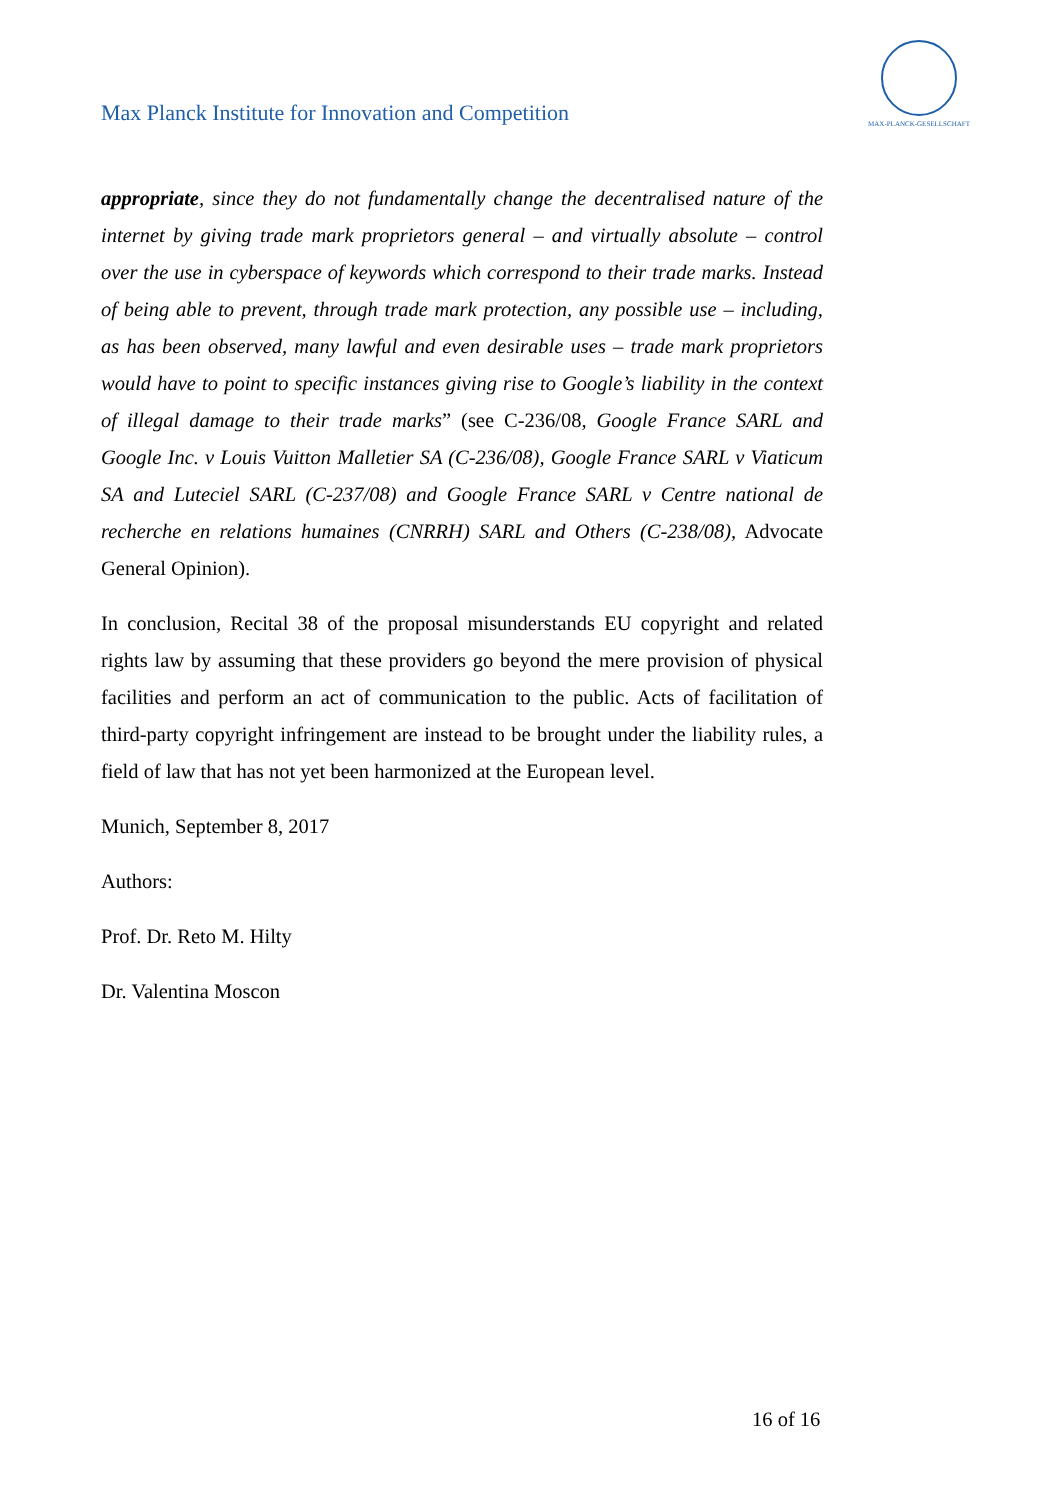Max Planck Institute for Innovation and Competition
MAX-PLANCK-GESELLSCHAFT
appropriate, since they do not fundamentally change the decentralised nature of the internet by giving trade mark proprietors general – and virtually absolute – control over the use in cyberspace of keywords which correspond to their trade marks. Instead of being able to prevent, through trade mark protection, any possible use – including, as has been observed, many lawful and even desirable uses – trade mark proprietors would have to point to specific instances giving rise to Google’s liability in the context of illegal damage to their trade marks” (see C-236/08, Google France SARL and Google Inc. v Louis Vuitton Malletier SA (C-236/08), Google France SARL v Viaticum SA and Luteciel SARL (C-237/08) and Google France SARL v Centre national de recherche en relations humaines (CNRRH) SARL and Others (C-238/08), Advocate General Opinion).
In conclusion, Recital 38 of the proposal misunderstands EU copyright and related rights law by assuming that these providers go beyond the mere provision of physical facilities and perform an act of communication to the public. Acts of facilitation of third-party copyright infringement are instead to be brought under the liability rules, a field of law that has not yet been harmonized at the European level.
Munich, September 8, 2017
Authors:
Prof. Dr. Reto M. Hilty
Dr. Valentina Moscon
16 of 16